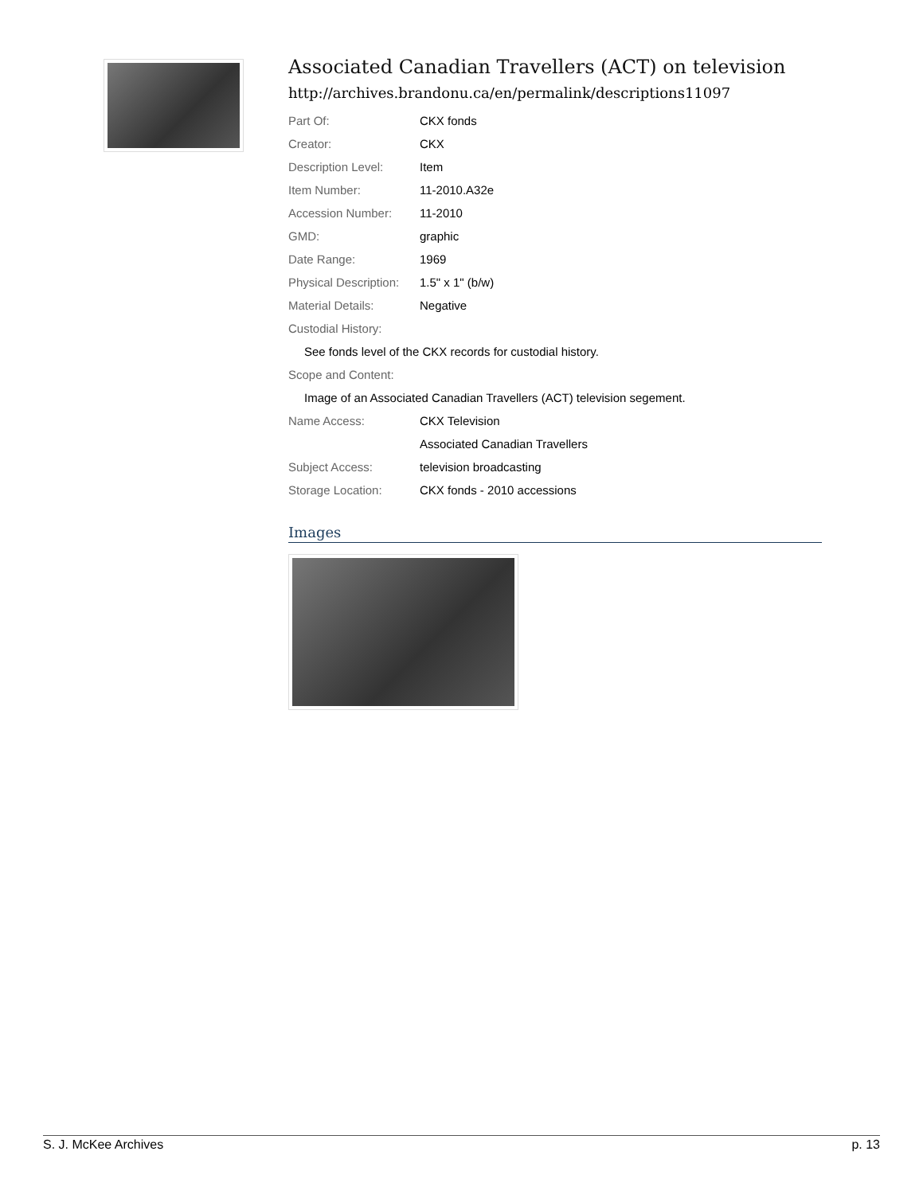Associated Canadian Travellers (ACT) on television
http://archives.brandonu.ca/en/permalink/descriptions11097
| Part Of: | CKX fonds |
| Creator: | CKX |
| Description Level: | Item |
| Item Number: | 11-2010.A32e |
| Accession Number: | 11-2010 |
| GMD: | graphic |
| Date Range: | 1969 |
| Physical Description: | 1.5" x 1" (b/w) |
| Material Details: | Negative |
| Custodial History: | |
| See fonds level of the CKX records for custodial history. | |
| Scope and Content: | |
| Image of an Associated Canadian Travellers (ACT) television segement. | |
| Name Access: | CKX Television |
| | Associated Canadian Travellers |
| Subject Access: | television broadcasting |
| Storage Location: | CKX fonds - 2010 accessions |
Images
S. J. McKee Archives p. 13